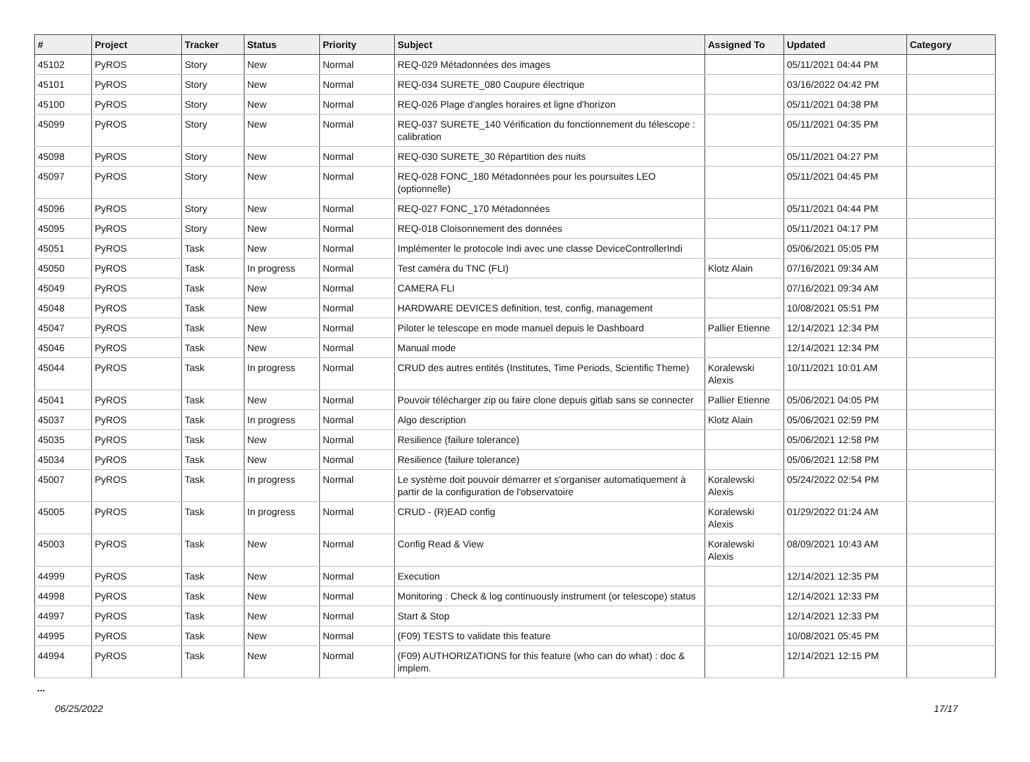| # | Project | Tracker | Status | Priority | Subject | Assigned To | Updated | Category |
| --- | --- | --- | --- | --- | --- | --- | --- | --- |
| 45102 | PyROS | Story | New | Normal | REQ-029 Métadonnées des images | | 05/11/2021 04:44 PM | |
| 45101 | PyROS | Story | New | Normal | REQ-034 SURETE_080 Coupure électrique | | 03/16/2022 04:42 PM | |
| 45100 | PyROS | Story | New | Normal | REQ-026 Plage d'angles horaires et ligne d'horizon | | 05/11/2021 04:38 PM | |
| 45099 | PyROS | Story | New | Normal | REQ-037 SURETE_140 Vérification du fonctionnement du télescope : calibration | | 05/11/2021 04:35 PM | |
| 45098 | PyROS | Story | New | Normal | REQ-030 SURETE_30 Répartition des nuits | | 05/11/2021 04:27 PM | |
| 45097 | PyROS | Story | New | Normal | REQ-028 FONC_180 Métadonnées pour les poursuites LEO (optionnelle) | | 05/11/2021 04:45 PM | |
| 45096 | PyROS | Story | New | Normal | REQ-027 FONC_170 Métadonnées | | 05/11/2021 04:44 PM | |
| 45095 | PyROS | Story | New | Normal | REQ-018 Cloisonnement des données | | 05/11/2021 04:17 PM | |
| 45051 | PyROS | Task | New | Normal | Implémenter le protocole Indi avec une classe DeviceControllerIndi | | 05/06/2021 05:05 PM | |
| 45050 | PyROS | Task | In progress | Normal | Test caméra du TNC (FLI) | Klotz Alain | 07/16/2021 09:34 AM | |
| 45049 | PyROS | Task | New | Normal | CAMERA FLI | | 07/16/2021 09:34 AM | |
| 45048 | PyROS | Task | New | Normal | HARDWARE DEVICES definition, test, config, management | | 10/08/2021 05:51 PM | |
| 45047 | PyROS | Task | New | Normal | Piloter le telescope en mode manuel depuis le Dashboard | Pallier Etienne | 12/14/2021 12:34 PM | |
| 45046 | PyROS | Task | New | Normal | Manual mode | | 12/14/2021 12:34 PM | |
| 45044 | PyROS | Task | In progress | Normal | CRUD des autres entités (Institutes, Time Periods, Scientific Theme) | Koralewski Alexis | 10/11/2021 10:01 AM | |
| 45041 | PyROS | Task | New | Normal | Pouvoir télécharger zip ou faire clone depuis gitlab sans se connecter | Pallier Etienne | 05/06/2021 04:05 PM | |
| 45037 | PyROS | Task | In progress | Normal | Algo description | Klotz Alain | 05/06/2021 02:59 PM | |
| 45035 | PyROS | Task | New | Normal | Resilience (failure tolerance) | | 05/06/2021 12:58 PM | |
| 45034 | PyROS | Task | New | Normal | Resilience (failure tolerance) | | 05/06/2021 12:58 PM | |
| 45007 | PyROS | Task | In progress | Normal | Le système doit pouvoir démarrer et s'organiser automatiquement à partir de la configuration de l'observatoire | Koralewski Alexis | 05/24/2022 02:54 PM | |
| 45005 | PyROS | Task | In progress | Normal | CRUD - (R)EAD config | Koralewski Alexis | 01/29/2022 01:24 AM | |
| 45003 | PyROS | Task | New | Normal | Config Read & View | Koralewski Alexis | 08/09/2021 10:43 AM | |
| 44999 | PyROS | Task | New | Normal | Execution | | 12/14/2021 12:35 PM | |
| 44998 | PyROS | Task | New | Normal | Monitoring : Check & log continuously instrument (or telescope) status | | 12/14/2021 12:33 PM | |
| 44997 | PyROS | Task | New | Normal | Start & Stop | | 12/14/2021 12:33 PM | |
| 44995 | PyROS | Task | New | Normal | (F09) TESTS to validate this feature | | 10/08/2021 05:45 PM | |
| 44994 | PyROS | Task | New | Normal | (F09) AUTHORIZATIONS for this feature (who can do what) : doc & implem. | | 12/14/2021 12:15 PM | |
...
06/25/2022 17/17